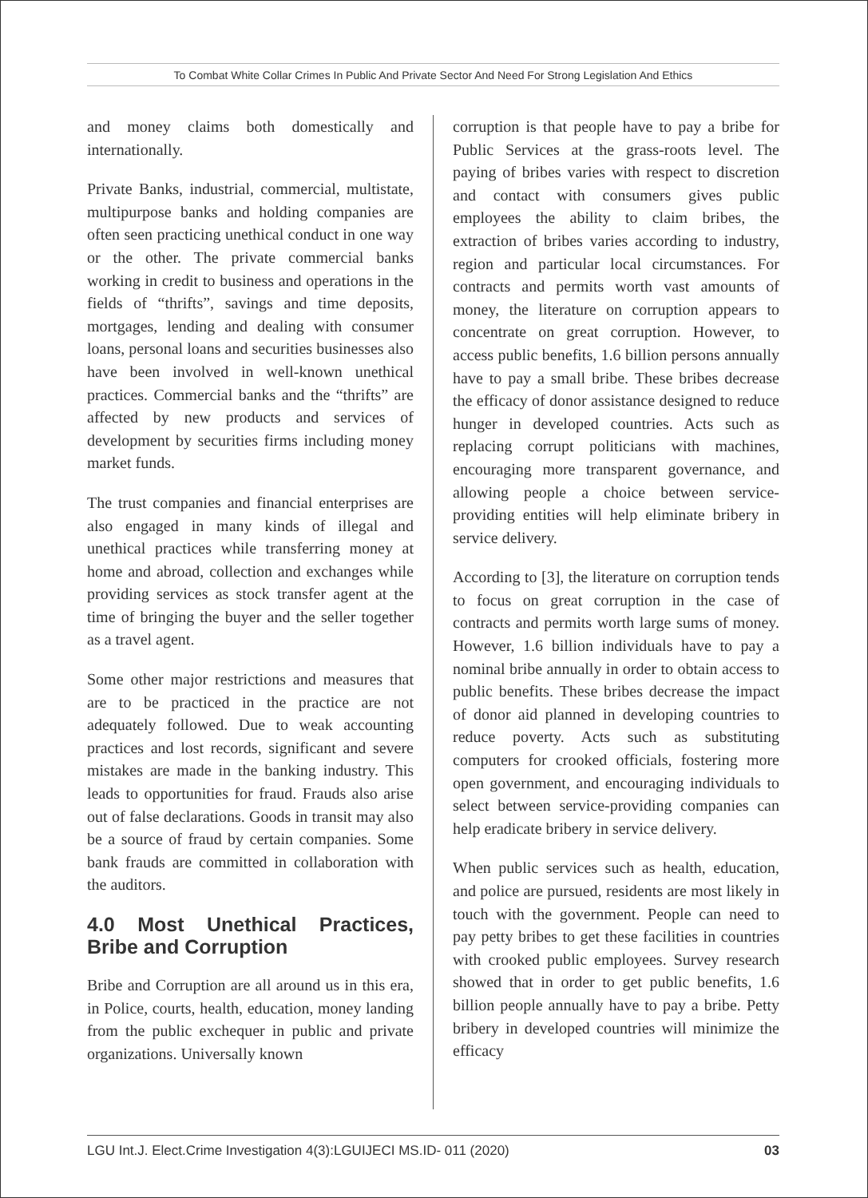To Combat White Collar Crimes In Public And Private Sector And Need For Strong Legislation And Ethics
and money claims both domestically and internationally.
Private Banks, industrial, commercial, multistate, multipurpose banks and holding companies are often seen practicing unethical conduct in one way or the other. The private commercial banks working in credit to business and operations in the fields of “thrifts”, savings and time deposits, mortgages, lending and dealing with consumer loans, personal loans and securities businesses also have been involved in well-known unethical practices. Commercial banks and the “thrifts” are affected by new products and services of development by securities firms including money market funds.
The trust companies and financial enterprises are also engaged in many kinds of illegal and unethical practices while transferring money at home and abroad, collection and exchanges while providing services as stock transfer agent at the time of bringing the buyer and the seller together as a travel agent.
Some other major restrictions and measures that are to be practiced in the practice are not adequately followed. Due to weak accounting practices and lost records, significant and severe mistakes are made in the banking industry. This leads to opportunities for fraud. Frauds also arise out of false declarations. Goods in transit may also be a source of fraud by certain companies. Some bank frauds are committed in collaboration with the auditors.
4.0 Most Unethical Practices, Bribe and Corruption
Bribe and Corruption are all around us in this era, in Police, courts, health, education, money landing from the public exchequer in public and private organizations. Universally known
corruption is that people have to pay a bribe for Public Services at the grass-roots level. The paying of bribes varies with respect to discretion and contact with consumers gives public employees the ability to claim bribes, the extraction of bribes varies according to industry, region and particular local circumstances. For contracts and permits worth vast amounts of money, the literature on corruption appears to concentrate on great corruption. However, to access public benefits, 1.6 billion persons annually have to pay a small bribe. These bribes decrease the efficacy of donor assistance designed to reduce hunger in developed countries. Acts such as replacing corrupt politicians with machines, encouraging more transparent governance, and allowing people a choice between service-providing entities will help eliminate bribery in service delivery.
According to [3], the literature on corruption tends to focus on great corruption in the case of contracts and permits worth large sums of money. However, 1.6 billion individuals have to pay a nominal bribe annually in order to obtain access to public benefits. These bribes decrease the impact of donor aid planned in developing countries to reduce poverty. Acts such as substituting computers for crooked officials, fostering more open government, and encouraging individuals to select between service-providing companies can help eradicate bribery in service delivery.
When public services such as health, education, and police are pursued, residents are most likely in touch with the government. People can need to pay petty bribes to get these facilities in countries with crooked public employees. Survey research showed that in order to get public benefits, 1.6 billion people annually have to pay a bribe. Petty bribery in developed countries will minimize the efficacy
LGU Int.J. Elect.Crime Investigation 4(3):LGUIJECI MS.ID- 011 (2020) 03